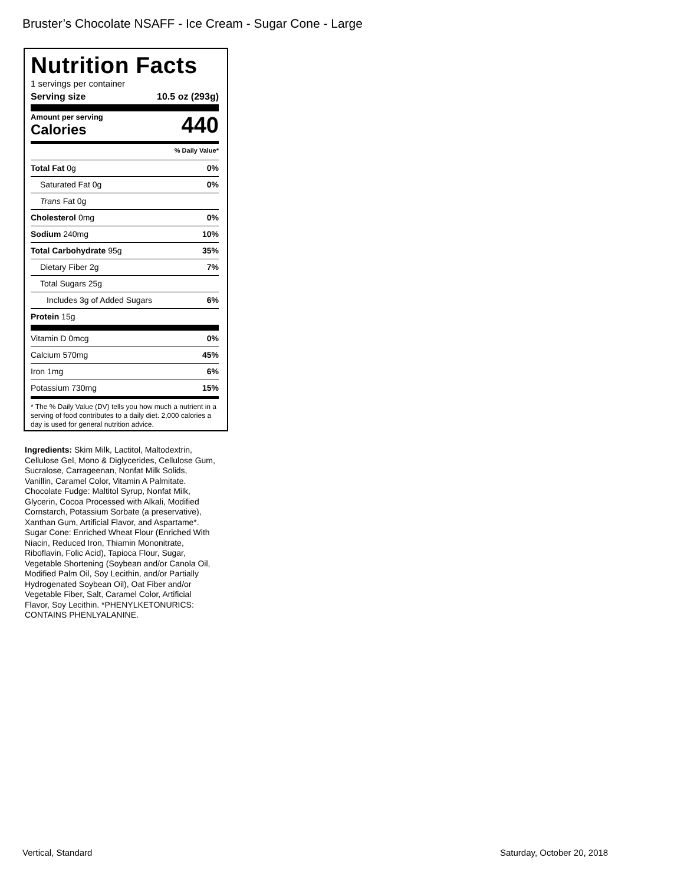Bruster’s Chocolate NSAFF - Ice Cream - Sugar Cone - Large
Nutrition Facts
1 servings per container
Serving size 10.5 oz (293g)
Amount per serving
Calories 440
% Daily Value*
Total Fat 0g 0%
Saturated Fat 0g 0%
Trans Fat 0g
Cholesterol 0mg 0%
Sodium 240mg 10%
Total Carbohydrate 95g 35%
Dietary Fiber 2g 7%
Total Sugars 25g
Includes 3g of Added Sugars 6%
Protein 15g
Vitamin D 0mcg 0%
Calcium 570mg 45%
Iron 1mg 6%
Potassium 730mg 15%
* The % Daily Value (DV) tells you how much a nutrient in a serving of food contributes to a daily diet. 2,000 calories a day is used for general nutrition advice.
Ingredients: Skim Milk, Lactitol, Maltodextrin, Cellulose Gel, Mono & Diglycerides, Cellulose Gum, Sucralose, Carrageenan, Nonfat Milk Solids, Vanillin, Caramel Color, Vitamin A Palmitate. Chocolate Fudge: Maltitol Syrup, Nonfat Milk, Glycerin, Cocoa Processed with Alkali, Modified Cornstarch, Potassium Sorbate (a preservative), Xanthan Gum, Artificial Flavor, and Aspartame*. Sugar Cone: Enriched Wheat Flour (Enriched With Niacin, Reduced Iron, Thiamin Mononitrate, Riboflavin, Folic Acid), Tapioca Flour, Sugar, Vegetable Shortening (Soybean and/or Canola Oil, Modified Palm Oil, Soy Lecithin, and/or Partially Hydrogenated Soybean Oil), Oat Fiber and/or Vegetable Fiber, Salt, Caramel Color, Artificial Flavor, Soy Lecithin. *PHENYLKETONURICS: CONTAINS PHENLYALANINE.
Vertical, Standard Saturday, October 20, 2018